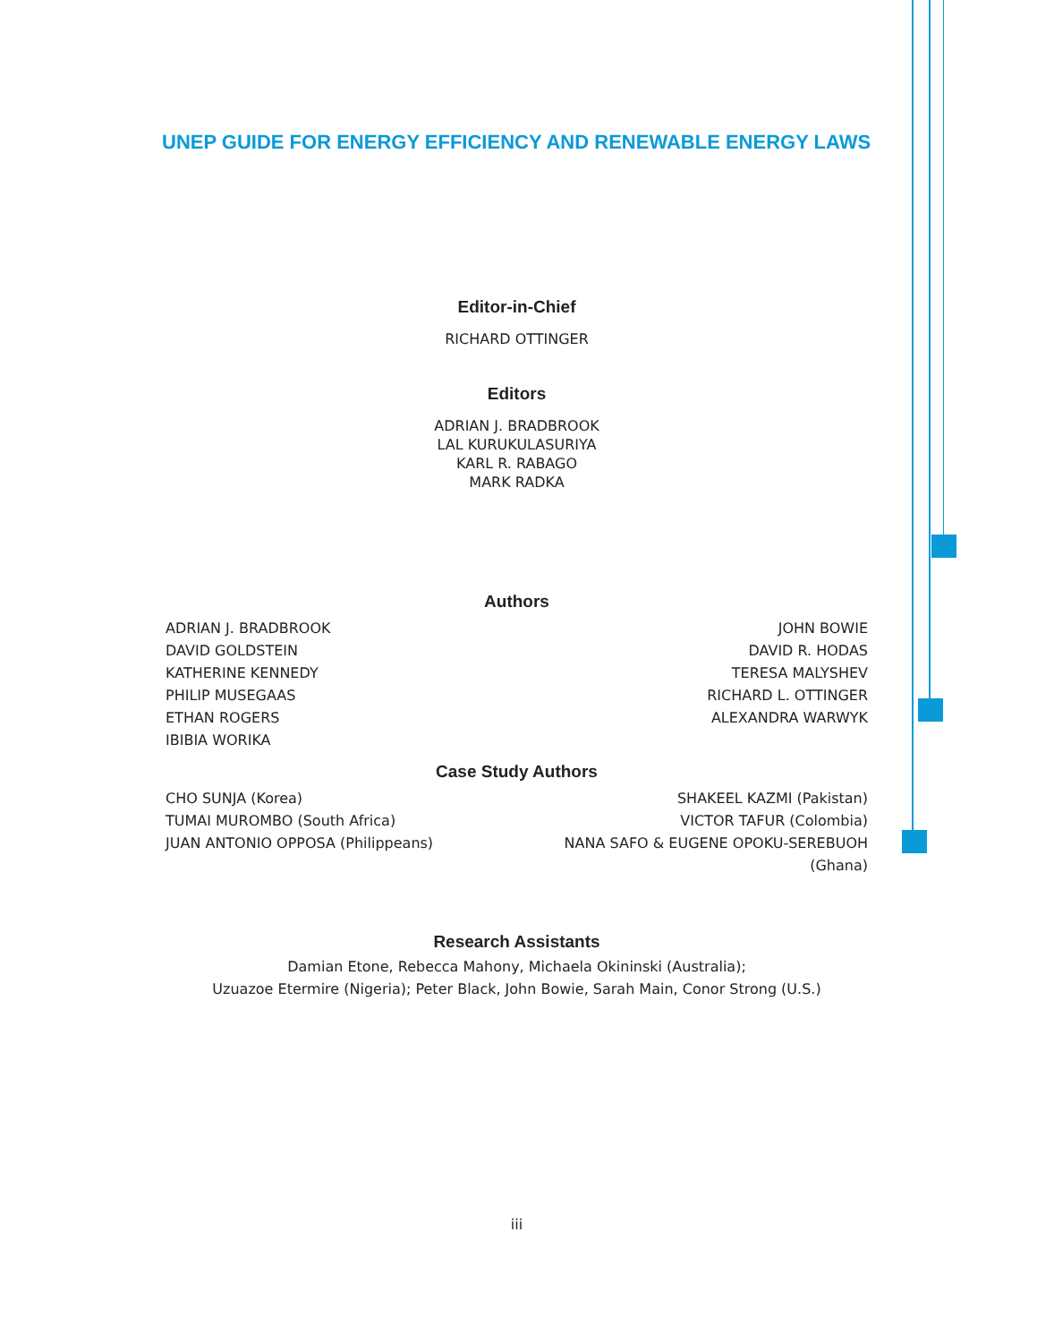UNEP GUIDE FOR ENERGY EFFICIENCY AND RENEWABLE ENERGY LAWS
Editor-in-Chief
RICHARD OTTINGER
Editors
ADRIAN J. BRADBROOK
LAL KURUKULASURIYA
KARL R. RABAGO
MARK RADKA
Authors
ADRIAN J. BRADBROOK
DAVID GOLDSTEIN
KATHERINE KENNEDY
PHILIP MUSEGAAS
ETHAN ROGERS
IBIBIA WORIKA
JOHN BOWIE
DAVID R. HODAS
TERESA MALYSHEV
RICHARD L. OTTINGER
ALEXANDRA WARWYK
Case Study Authors
CHO SUNJA (Korea)
TUMAI MUROMBO (South Africa)
JUAN ANTONIO OPPOSA (Philippeans)
SHAKEEL KAZMI (Pakistan)
VICTOR TAFUR (Colombia)
NANA SAFO & EUGENE OPOKU-SEREBUOH
(Ghana)
Research Assistants
Damian Etone, Rebecca Mahony, Michaela Okininski (Australia);
Uzuazoe Etermire (Nigeria); Peter Black, John Bowie, Sarah Main, Conor Strong (U.S.)
iii